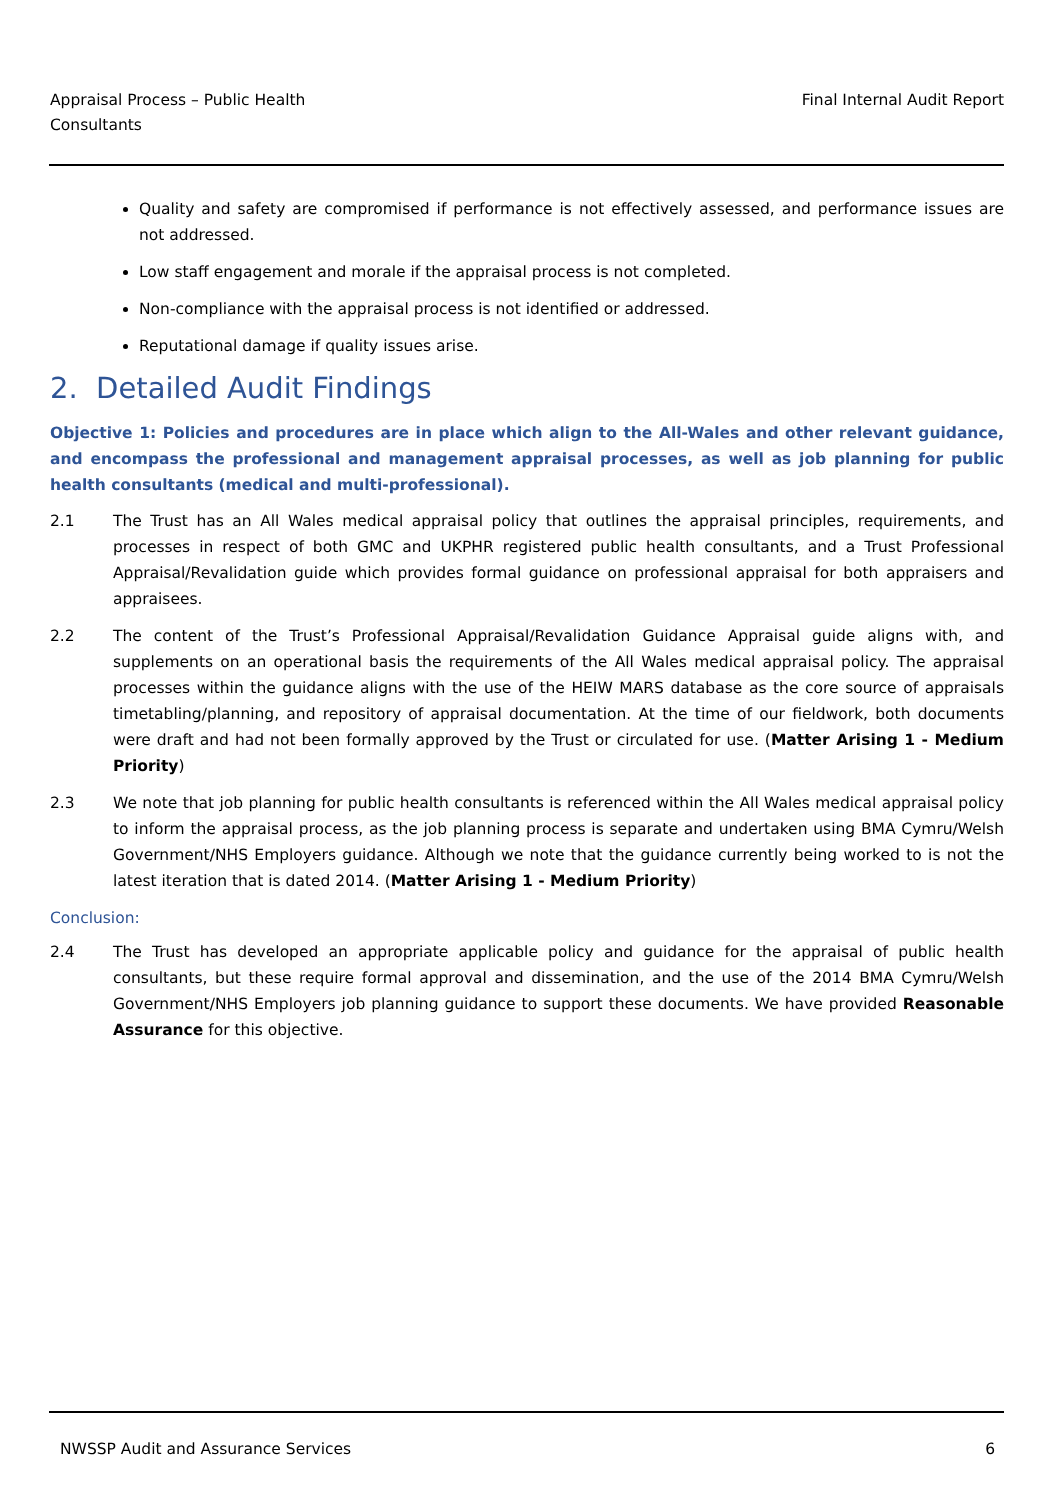Appraisal Process – Public Health
Consultants
Final Internal Audit Report
Quality and safety are compromised if performance is not effectively assessed, and performance issues are not addressed.
Low staff engagement and morale if the appraisal process is not completed.
Non-compliance with the appraisal process is not identified or addressed.
Reputational damage if quality issues arise.
2. Detailed Audit Findings
Objective 1: Policies and procedures are in place which align to the All-Wales and other relevant guidance, and encompass the professional and management appraisal processes, as well as job planning for public health consultants (medical and multi-professional).
2.1 The Trust has an All Wales medical appraisal policy that outlines the appraisal principles, requirements, and processes in respect of both GMC and UKPHR registered public health consultants, and a Trust Professional Appraisal/Revalidation guide which provides formal guidance on professional appraisal for both appraisers and appraisees.
2.2 The content of the Trust’s Professional Appraisal/Revalidation Guidance Appraisal guide aligns with, and supplements on an operational basis the requirements of the All Wales medical appraisal policy. The appraisal processes within the guidance aligns with the use of the HEIW MARS database as the core source of appraisals timetabling/planning, and repository of appraisal documentation. At the time of our fieldwork, both documents were draft and had not been formally approved by the Trust or circulated for use. (Matter Arising 1 - Medium Priority)
2.3 We note that job planning for public health consultants is referenced within the All Wales medical appraisal policy to inform the appraisal process, as the job planning process is separate and undertaken using BMA Cymru/Welsh Government/NHS Employers guidance. Although we note that the guidance currently being worked to is not the latest iteration that is dated 2014. (Matter Arising 1 - Medium Priority)
Conclusion:
2.4 The Trust has developed an appropriate applicable policy and guidance for the appraisal of public health consultants, but these require formal approval and dissemination, and the use of the 2014 BMA Cymru/Welsh Government/NHS Employers job planning guidance to support these documents. We have provided Reasonable Assurance for this objective.
NWSSP Audit and Assurance Services
6